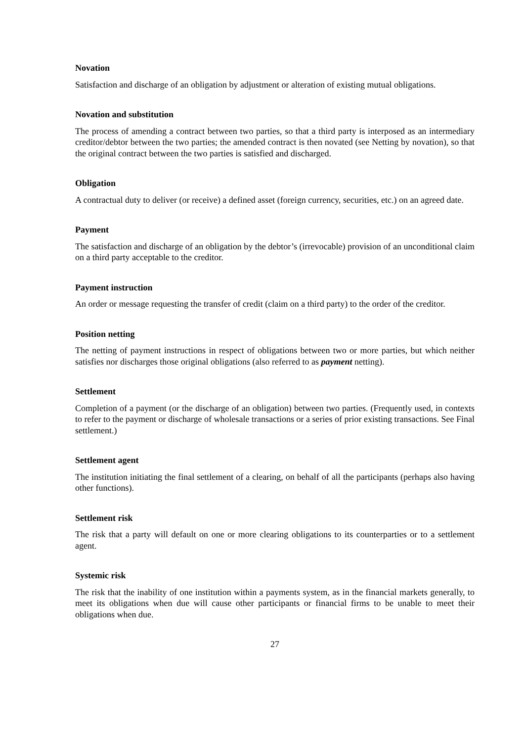Novation
Satisfaction and discharge of an obligation by adjustment or alteration of existing mutual obligations.
Novation and substitution
The process of amending a contract between two parties, so that a third party is interposed as an intermediary creditor/debtor between the two parties; the amended contract is then novated (see Netting by novation), so that the original contract between the two parties is satisfied and discharged.
Obligation
A contractual duty to deliver (or receive) a defined asset (foreign currency, securities, etc.) on an agreed date.
Payment
The satisfaction and discharge of an obligation by the debtor’s (irrevocable) provision of an unconditional claim on a third party acceptable to the creditor.
Payment instruction
An order or message requesting the transfer of credit (claim on a third party) to the order of the creditor.
Position netting
The netting of payment instructions in respect of obligations between two or more parties, but which neither satisfies nor discharges those original obligations (also referred to as payment netting).
Settlement
Completion of a payment (or the discharge of an obligation) between two parties. (Frequently used, in contexts to refer to the payment or discharge of wholesale transactions or a series of prior existing transactions. See Final settlement.)
Settlement agent
The institution initiating the final settlement of a clearing, on behalf of all the participants (perhaps also having other functions).
Settlement risk
The risk that a party will default on one or more clearing obligations to its counterparties or to a settlement agent.
Systemic risk
The risk that the inability of one institution within a payments system, as in the financial markets generally, to meet its obligations when due will cause other participants or financial firms to be unable to meet their obligations when due.
27